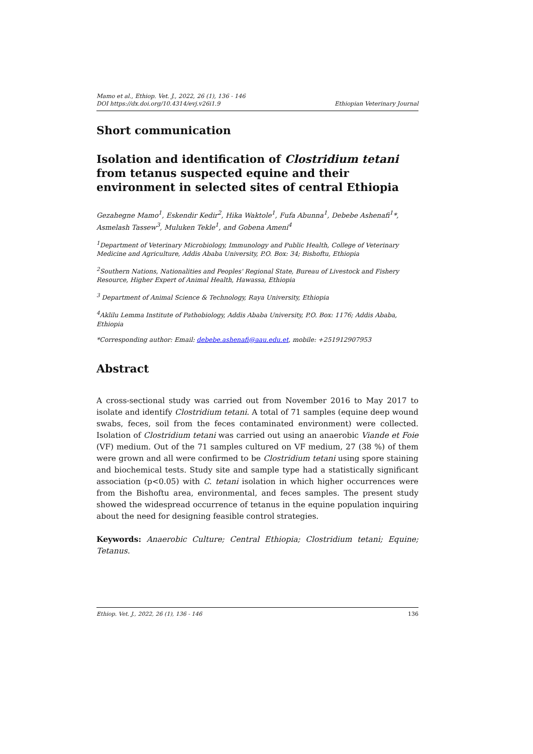Mamo et al., Ethiop. Vet. J., 2022, 26 (1), 136 - 146
DOI https://dx.doi.org/10.4314/evj.v26i1.9
Ethiopian Veterinary Journal
Short communication
Isolation and identification of Clostridium tetani from tetanus suspected equine and their environment in selected sites of central Ethiopia
Gezahegne Mamo<sup>1</sup>, Eskendir Kedir<sup>2</sup>, Hika Waktole<sup>1</sup>, Fufa Abunna<sup>1</sup>, Debebe Ashenafi<sup>1</sup>*, Asmelash Tassew<sup>3</sup>, Muluken Tekle<sup>1</sup>, and Gobena Ameni<sup>4</sup>
<sup>1</sup> Department of Veterinary Microbiology, Immunology and Public Health, College of Veterinary Medicine and Agriculture, Addis Ababa University, P.O. Box: 34; Bishoftu, Ethiopia
<sup>2</sup> Southern Nations, Nationalities and Peoples' Regional State, Bureau of Livestock and Fishery Resource, Higher Expert of Animal Health, Hawassa, Ethiopia
<sup>3</sup> Department of Animal Science & Technology, Raya University, Ethiopia
<sup>4</sup> Aklilu Lemma Institute of Pathobiology, Addis Ababa University, P.O. Box: 1176; Addis Ababa, Ethiopia
*Corresponding author: Email: debebe.ashenafi@aau.edu.et, mobile: +251912907953
Abstract
A cross-sectional study was carried out from November 2016 to May 2017 to isolate and identify Clostridium tetani. A total of 71 samples (equine deep wound swabs, feces, soil from the feces contaminated environment) were collected. Isolation of Clostridium tetani was carried out using an anaerobic Viande et Foie (VF) medium. Out of the 71 samples cultured on VF medium, 27 (38 %) of them were grown and all were confirmed to be Clostridium tetani using spore staining and biochemical tests. Study site and sample type had a statistically significant association (p<0.05) with C. tetani isolation in which higher occurrences were from the Bishoftu area, environmental, and feces samples. The present study showed the widespread occurrence of tetanus in the equine population inquiring about the need for designing feasible control strategies.
Keywords: Anaerobic Culture; Central Ethiopia; Clostridium tetani; Equine; Tetanus.
Ethiop. Vet. J., 2022, 26 (1), 136 - 146 136